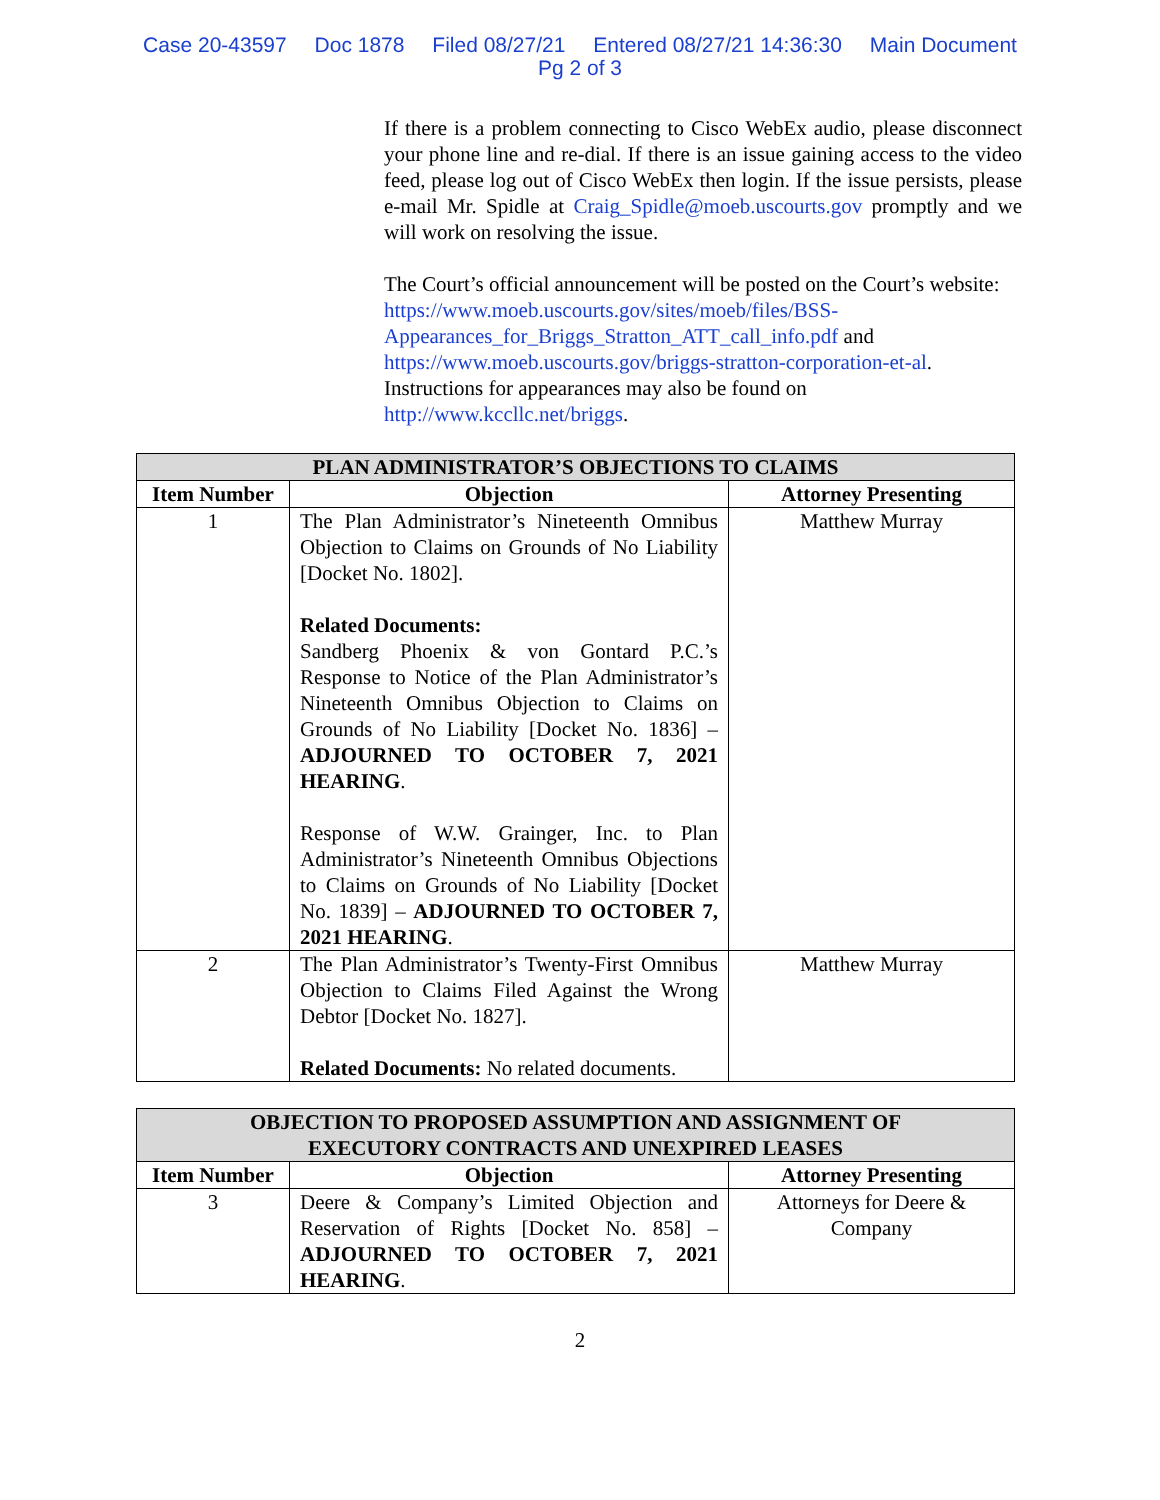Case 20-43597 Doc 1878 Filed 08/27/21 Entered 08/27/21 14:36:30 Main Document
Pg 2 of 3
If there is a problem connecting to Cisco WebEx audio, please disconnect your phone line and re-dial. If there is an issue gaining access to the video feed, please log out of Cisco WebEx then login. If the issue persists, please e-mail Mr. Spidle at Craig_Spidle@moeb.uscourts.gov promptly and we will work on resolving the issue.
The Court’s official announcement will be posted on the Court’s website: https://www.moeb.uscourts.gov/sites/moeb/files/BSS-Appearances_for_Briggs_Stratton_ATT_call_info.pdf and https://www.moeb.uscourts.gov/briggs-stratton-corporation-et-al. Instructions for appearances may also be found on http://www.kccllc.net/briggs.
| PLAN ADMINISTRATOR’S OBJECTIONS TO CLAIMS | | |
| --- | --- | --- |
| Item Number | Objection | Attorney Presenting |
| 1 | The Plan Administrator’s Nineteenth Omnibus Objection to Claims on Grounds of No Liability [Docket No. 1802]. Related Documents: Sandberg Phoenix & von Gontard P.C.’s Response to Notice of the Plan Administrator’s Nineteenth Omnibus Objection to Claims on Grounds of No Liability [Docket No. 1836] – ADJOURNED TO OCTOBER 7, 2021 HEARING . Response of W.W. Grainger, Inc. to Plan Administrator’s Nineteenth Omnibus Objections to Claims on Grounds of No Liability [Docket No. 1839] – ADJOURNED TO OCTOBER 7, 2021 HEARING . | Matthew Murray |
| 2 | The Plan Administrator’s Twenty-First Omnibus Objection to Claims Filed Against the Wrong Debtor [Docket No. 1827]. Related Documents: No related documents. | Matthew Murray |
| OBJECTION TO PROPOSED ASSUMPTION AND ASSIGNMENT OF EXECUTORY CONTRACTS AND UNEXPIRED LEASES | | |
| --- | --- | --- |
| Item Number | Objection | Attorney Presenting |
| 3 | Deere & Company’s Limited Objection and Reservation of Rights [Docket No. 858] – ADJOURNED TO OCTOBER 7, 2021 HEARING . | Attorneys for Deere & Company |
2